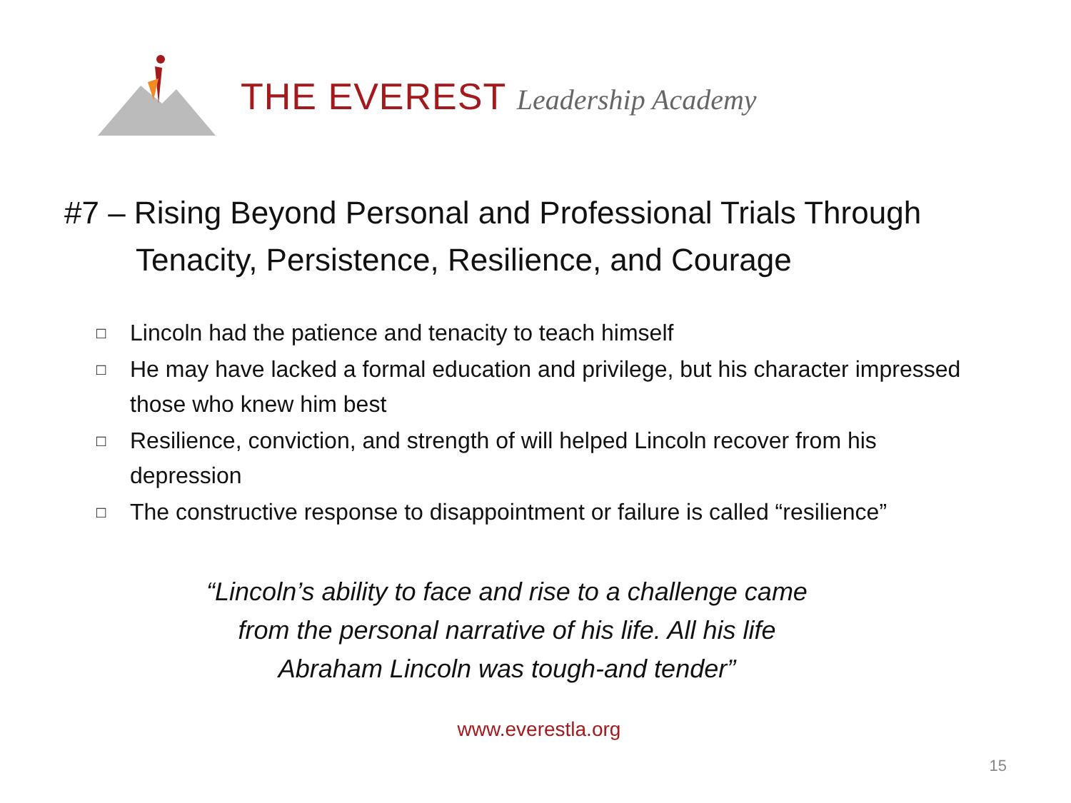THE EVEREST Leadership Academy
#7 – Rising Beyond Personal and Professional Trials Through
Tenacity, Persistence, Resilience, and Courage
□ Lincoln had the patience and tenacity to teach himself
□ He may have lacked a formal education and privilege, but his character impressed those who knew him best
□ Resilience, conviction, and strength of will helped Lincoln recover from his depression
□ The constructive response to disappointment or failure is called “resilience”
“Lincoln’s ability to face and rise to a challenge came
from the personal narrative of his life. All his life
Abraham Lincoln was tough-and tender”
www.everestla.org
15